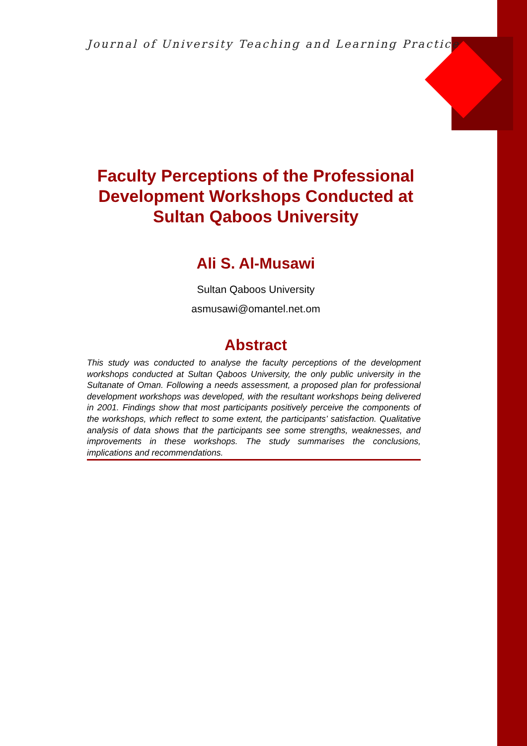Journal of University Teaching and Learning Practice
Faculty Perceptions of the Professional Development Workshops Conducted at Sultan Qaboos University
Ali S. Al-Musawi
Sultan Qaboos University
asmusawi@omantel.net.om
Abstract
This study was conducted to analyse the faculty perceptions of the development workshops conducted at Sultan Qaboos University, the only public university in the Sultanate of Oman. Following a needs assessment, a proposed plan for professional development workshops was developed, with the resultant workshops being delivered in 2001. Findings show that most participants positively perceive the components of the workshops, which reflect to some extent, the participants’ satisfaction. Qualitative analysis of data shows that the participants see some strengths, weaknesses, and improvements in these workshops. The study summarises the conclusions, implications and recommendations.